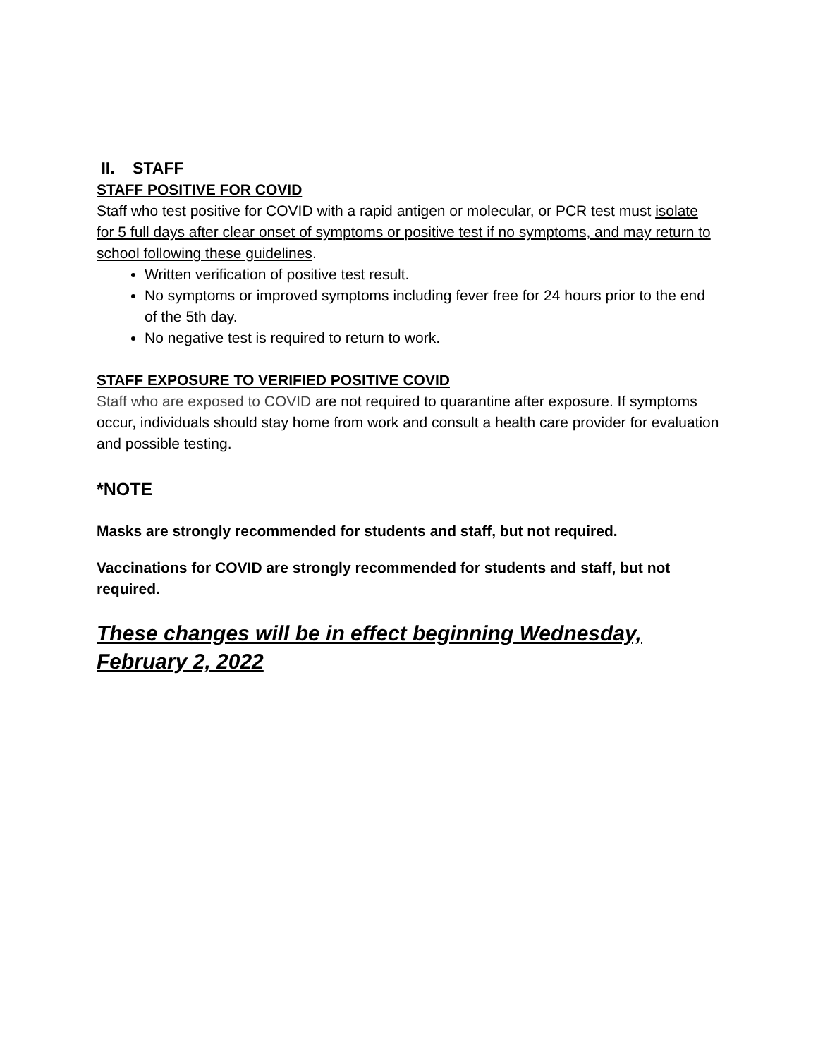II. STAFF
STAFF POSITIVE FOR COVID
Staff who test positive for COVID with a rapid antigen or molecular, or PCR test must isolate for 5 full days after clear onset of symptoms or positive test if no symptoms, and may return to school following these guidelines.
Written verification of positive test result.
No symptoms or improved symptoms including fever free for 24 hours prior to the end of the 5th day.
No negative test is required to return to work.
STAFF EXPOSURE TO VERIFIED POSITIVE COVID
Staff who are exposed to COVID are not required to quarantine after exposure. If symptoms occur, individuals should stay home from work and consult a health care provider for evaluation and possible testing.
*NOTE
Masks are strongly recommended for students and staff, but not required.
Vaccinations for COVID are strongly recommended for students and staff, but not required.
These changes will be in effect beginning Wednesday, February 2, 2022